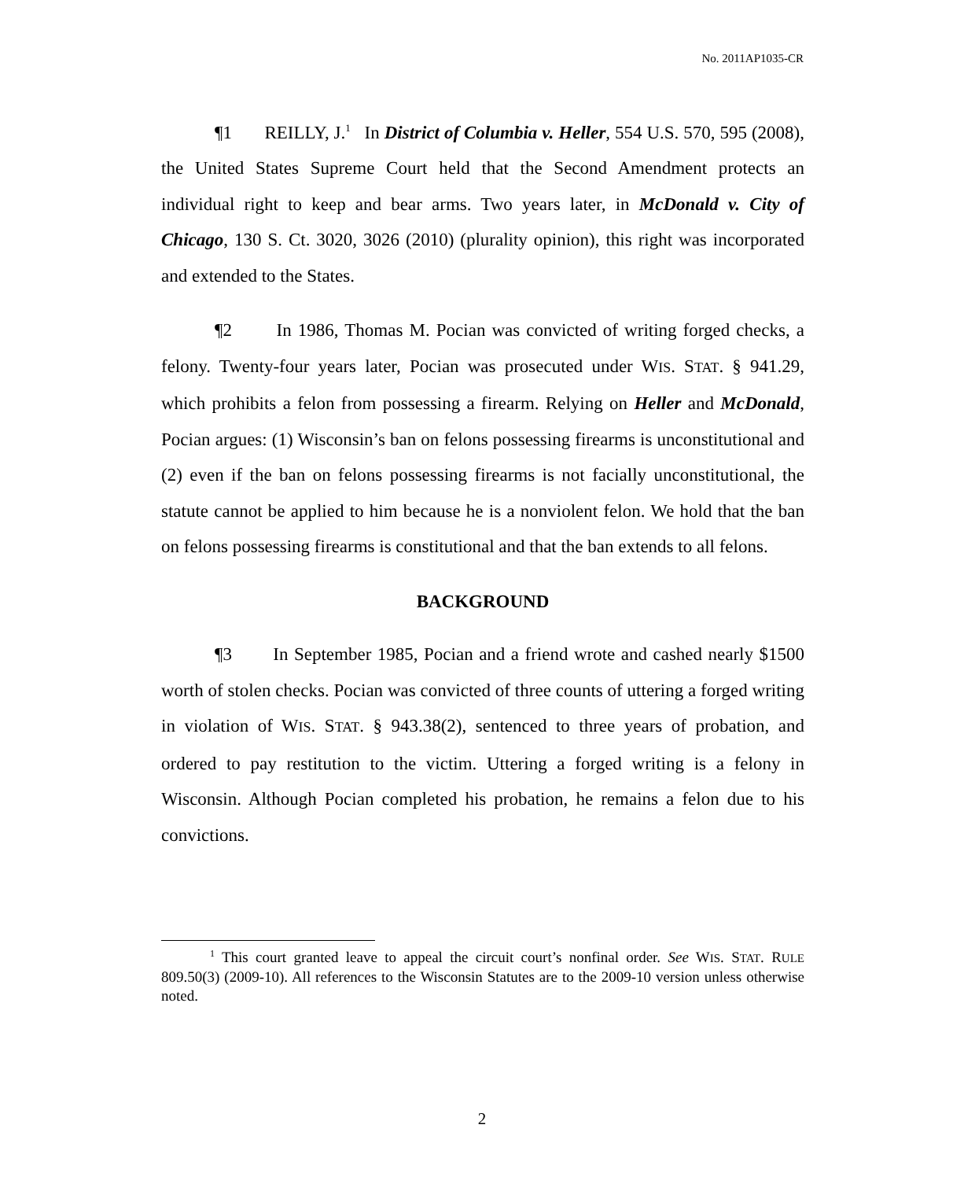No. 2011AP1035-CR
¶1 REILLY, J.<sup>1</sup> In District of Columbia v. Heller, 554 U.S. 570, 595 (2008), the United States Supreme Court held that the Second Amendment protects an individual right to keep and bear arms. Two years later, in McDonald v. City of Chicago, 130 S. Ct. 3020, 3026 (2010) (plurality opinion), this right was incorporated and extended to the States.
¶2 In 1986, Thomas M. Pocian was convicted of writing forged checks, a felony. Twenty-four years later, Pocian was prosecuted under WIS. STAT. § 941.29, which prohibits a felon from possessing a firearm. Relying on Heller and McDonald, Pocian argues: (1) Wisconsin’s ban on felons possessing firearms is unconstitutional and (2) even if the ban on felons possessing firearms is not facially unconstitutional, the statute cannot be applied to him because he is a nonviolent felon. We hold that the ban on felons possessing firearms is constitutional and that the ban extends to all felons.
BACKGROUND
¶3 In September 1985, Pocian and a friend wrote and cashed nearly $1500 worth of stolen checks. Pocian was convicted of three counts of uttering a forged writing in violation of WIS. STAT. § 943.38(2), sentenced to three years of probation, and ordered to pay restitution to the victim. Uttering a forged writing is a felony in Wisconsin. Although Pocian completed his probation, he remains a felon due to his convictions.
<sup>1</sup> This court granted leave to appeal the circuit court’s nonfinal order. See WIS. STAT. RULE 809.50(3) (2009-10). All references to the Wisconsin Statutes are to the 2009-10 version unless otherwise noted.
2